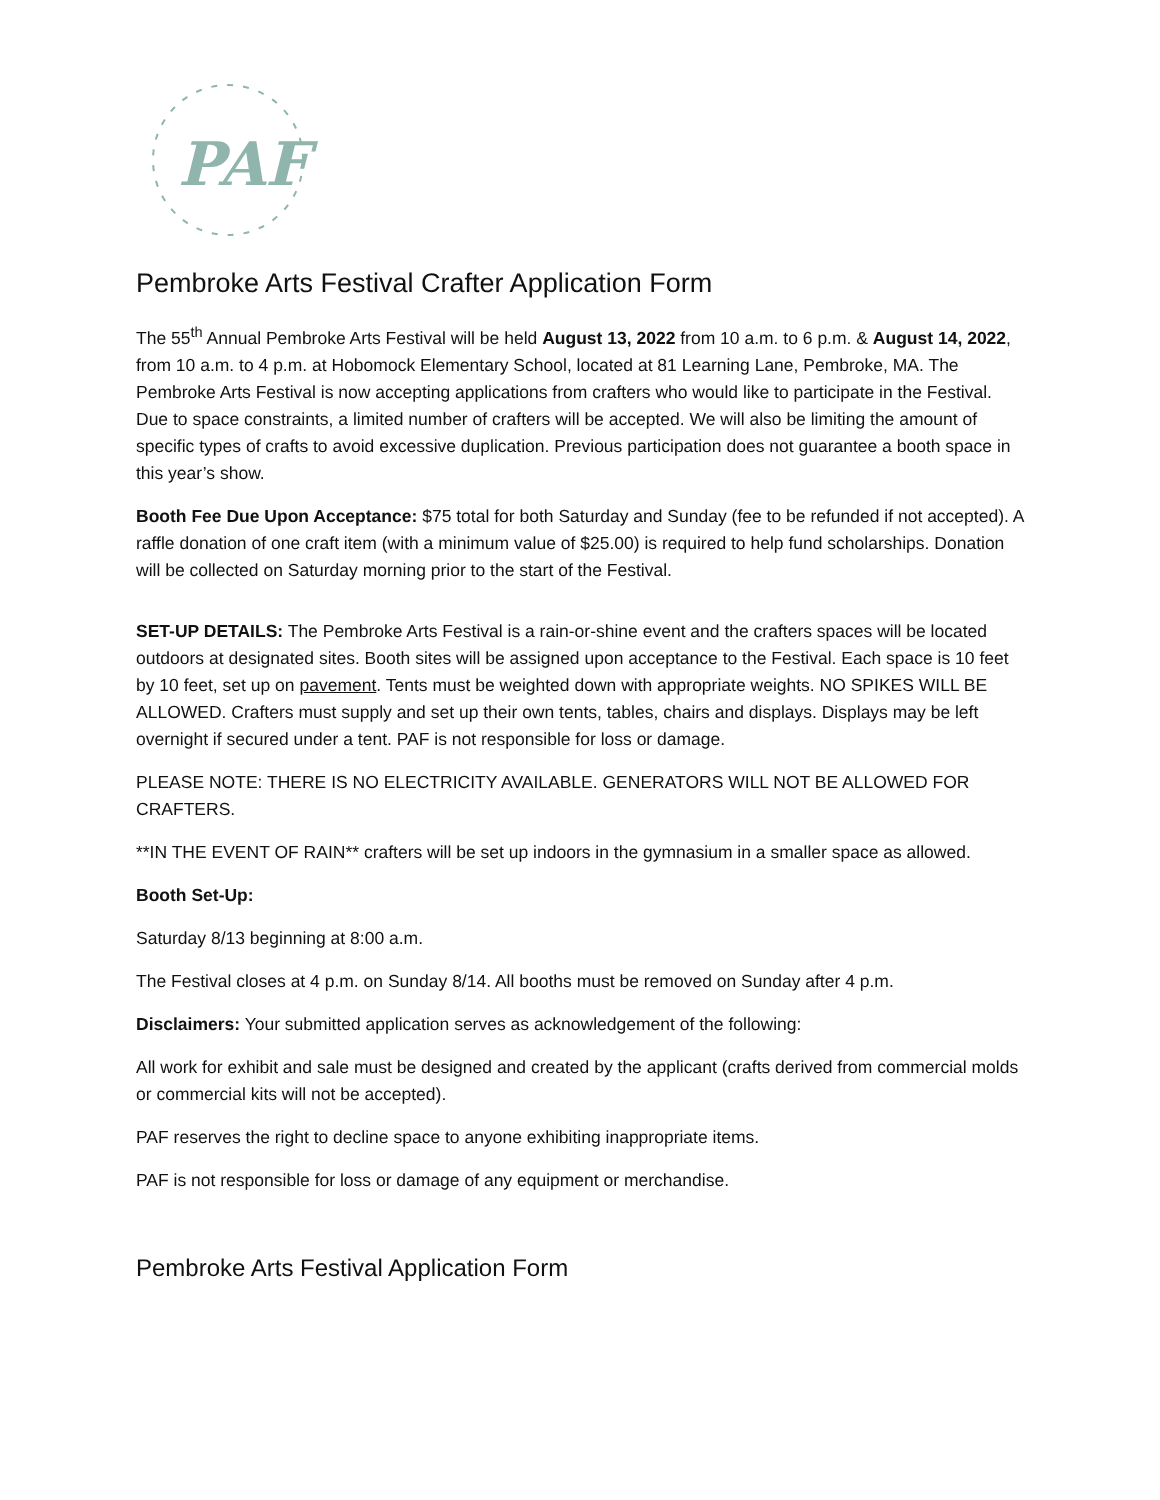PAF
Pembroke Arts Festival Crafter Application Form
The 55<sup>th</sup> Annual Pembroke Arts Festival will be held August 13, 2022 from 10 a.m. to 6 p.m. & August 14, 2022, from 10 a.m. to 4 p.m. at Hobomock Elementary School, located at 81 Learning Lane, Pembroke, MA. The Pembroke Arts Festival is now accepting applications from crafters who would like to participate in the Festival. Due to space constraints, a limited number of crafters will be accepted. We will also be limiting the amount of specific types of crafts to avoid excessive duplication. Previous participation does not guarantee a booth space in this year’s show.
Booth Fee Due Upon Acceptance: $75 total for both Saturday and Sunday (fee to be refunded if not accepted). A raffle donation of one craft item (with a minimum value of $25.00) is required to help fund scholarships. Donation will be collected on Saturday morning prior to the start of the Festival.
SET-UP DETAILS: The Pembroke Arts Festival is a rain-or-shine event and the crafters spaces will be located outdoors at designated sites. Booth sites will be assigned upon acceptance to the Festival. Each space is 10 feet by 10 feet, set up on pavement. Tents must be weighted down with appropriate weights. NO SPIKES WILL BE ALLOWED. Crafters must supply and set up their own tents, tables, chairs and displays. Displays may be left overnight if secured under a tent. PAF is not responsible for loss or damage.
PLEASE NOTE: THERE IS NO ELECTRICITY AVAILABLE. GENERATORS WILL NOT BE ALLOWED FOR CRAFTERS.
**IN THE EVENT OF RAIN** crafters will be set up indoors in the gymnasium in a smaller space as allowed.
Booth Set-Up:
Saturday 8/13 beginning at 8:00 a.m.
The Festival closes at 4 p.m. on Sunday 8/14. All booths must be removed on Sunday after 4 p.m.
Disclaimers: Your submitted application serves as acknowledgement of the following:
All work for exhibit and sale must be designed and created by the applicant (crafts derived from commercial molds or commercial kits will not be accepted).
PAF reserves the right to decline space to anyone exhibiting inappropriate items.
PAF is not responsible for loss or damage of any equipment or merchandise.
Pembroke Arts Festival Application Form